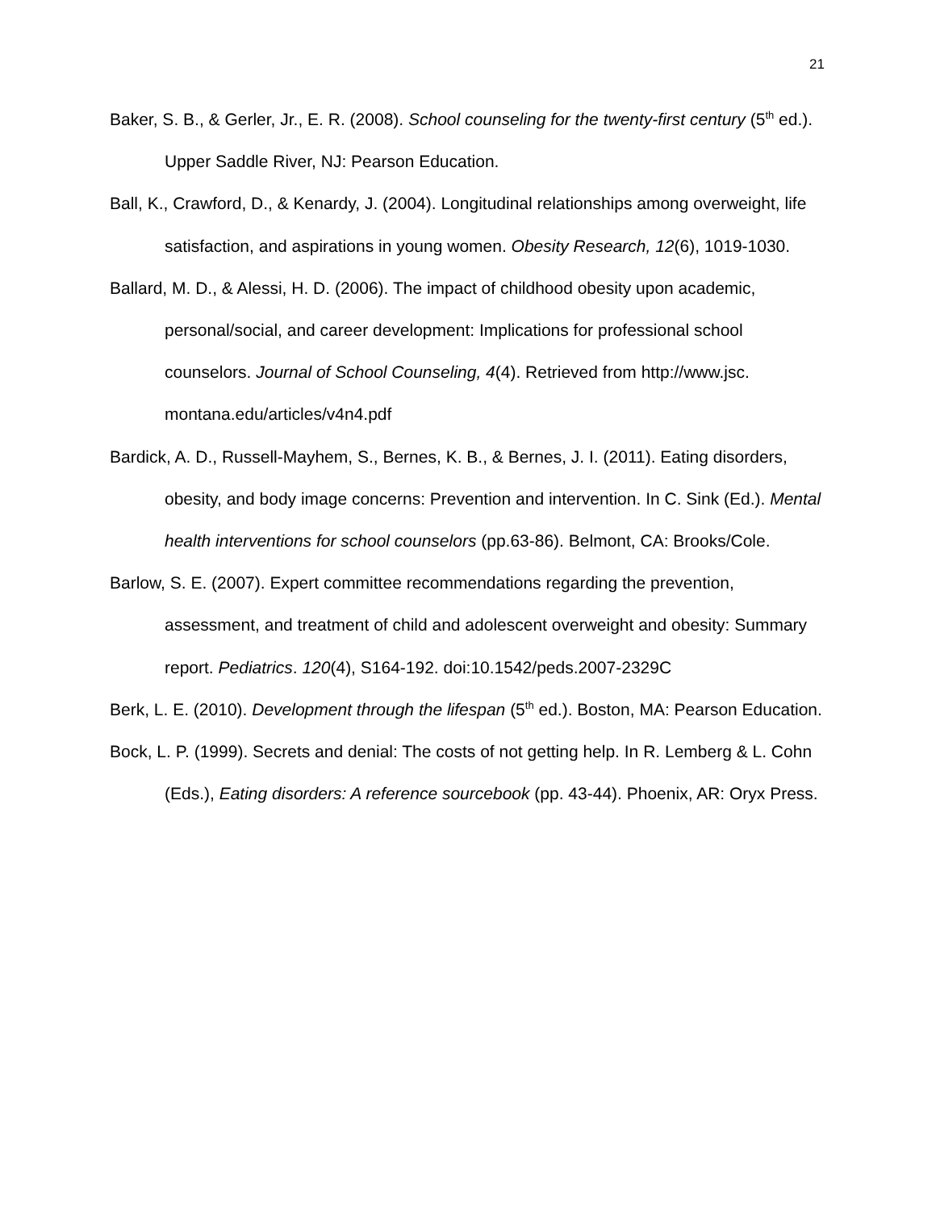21
Baker, S. B., & Gerler, Jr., E. R. (2008). School counseling for the twenty-first century (5<sup>th</sup> ed.). Upper Saddle River, NJ: Pearson Education.
Ball, K., Crawford, D., & Kenardy, J. (2004). Longitudinal relationships among overweight, life satisfaction, and aspirations in young women. Obesity Research, 12(6), 1019-1030.
Ballard, M. D., & Alessi, H. D. (2006). The impact of childhood obesity upon academic, personal/social, and career development: Implications for professional school counselors. Journal of School Counseling, 4(4). Retrieved from http://www.jsc. montana.edu/articles/v4n4.pdf
Bardick, A. D., Russell-Mayhem, S., Bernes, K. B., & Bernes, J. I. (2011). Eating disorders, obesity, and body image concerns: Prevention and intervention. In C. Sink (Ed.). Mental health interventions for school counselors (pp.63-86). Belmont, CA: Brooks/Cole.
Barlow, S. E. (2007). Expert committee recommendations regarding the prevention, assessment, and treatment of child and adolescent overweight and obesity: Summary report. Pediatrics. 120(4), S164-192. doi:10.1542/peds.2007-2329C
Berk, L. E. (2010). Development through the lifespan (5<sup>th</sup> ed.). Boston, MA: Pearson Education.
Bock, L. P. (1999). Secrets and denial: The costs of not getting help. In R. Lemberg & L. Cohn (Eds.), Eating disorders: A reference sourcebook (pp. 43-44). Phoenix, AR: Oryx Press.